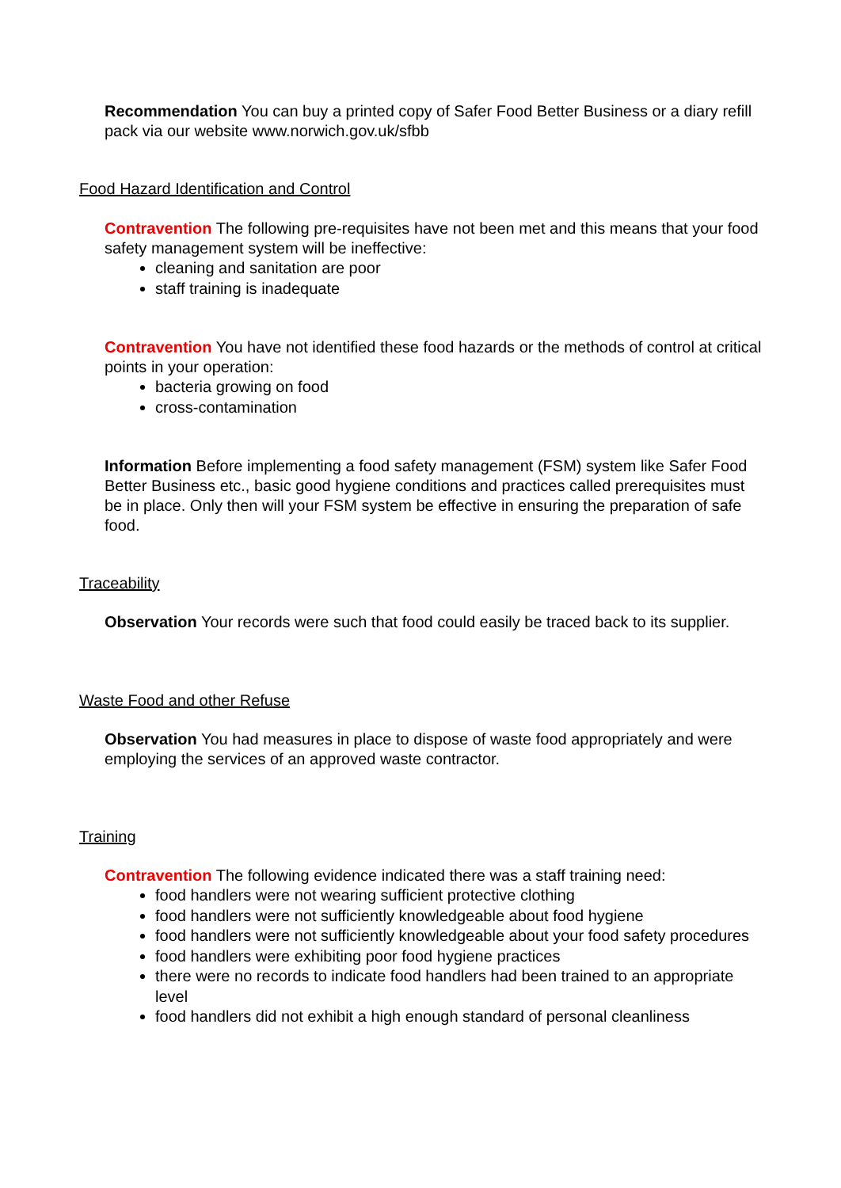Recommendation You can buy a printed copy of Safer Food Better Business or a diary refill pack via our website www.norwich.gov.uk/sfbb
Food Hazard Identification and Control
Contravention The following pre-requisites have not been met and this means that your food safety management system will be ineffective:
cleaning and sanitation are poor
staff training is inadequate
Contravention You have not identified these food hazards or the methods of control at critical points in your operation:
bacteria growing on food
cross-contamination
Information Before implementing a food safety management (FSM) system like Safer Food Better Business etc., basic good hygiene conditions and practices called prerequisites must be in place. Only then will your FSM system be effective in ensuring the preparation of safe food.
Traceability
Observation Your records were such that food could easily be traced back to its supplier.
Waste Food and other Refuse
Observation You had measures in place to dispose of waste food appropriately and were employing the services of an approved waste contractor.
Training
Contravention The following evidence indicated there was a staff training need:
food handlers were not wearing sufficient protective clothing
food handlers were not sufficiently knowledgeable about food hygiene
food handlers were not sufficiently knowledgeable about your food safety procedures
food handlers were exhibiting poor food hygiene practices
there were no records to indicate food handlers had been trained to an appropriate level
food handlers did not exhibit a high enough standard of personal cleanliness